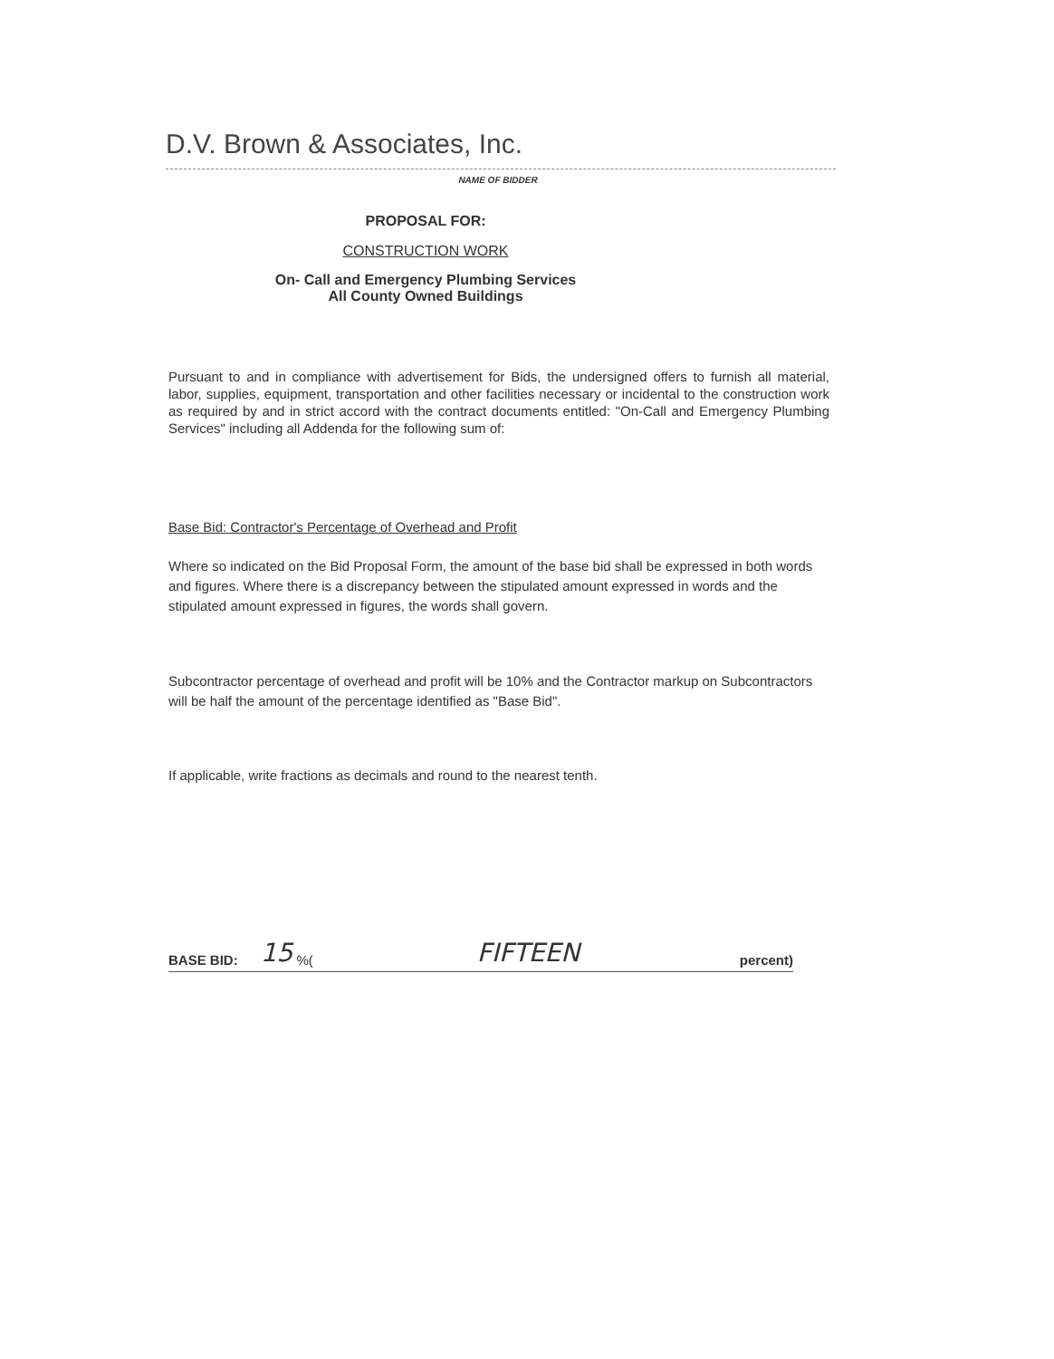D.V. Brown & Associates, Inc.
NAME OF BIDDER
PROPOSAL FOR:
CONSTRUCTION WORK
On- Call and Emergency Plumbing Services
All County Owned Buildings
Pursuant to and in compliance with advertisement for Bids, the undersigned offers to furnish all material, labor, supplies, equipment, transportation and other facilities necessary or incidental to the construction work as required by and in strict accord with the contract documents entitled: "On-Call and Emergency Plumbing Services" including all Addenda for the following sum of:
Base Bid: Contractor's Percentage of Overhead and Profit
Where so indicated on the Bid Proposal Form, the amount of the base bid shall be expressed in both words and figures. Where there is a discrepancy between the stipulated amount expressed in words and the stipulated amount expressed in figures, the words shall govern.
Subcontractor percentage of overhead and profit will be 10% and the Contractor markup on Subcontractors will be half the amount of the percentage identified as "Base Bid".
If applicable, write fractions as decimals and round to the nearest tenth.
BASE BID: 15 %( FIFTEEN percent)